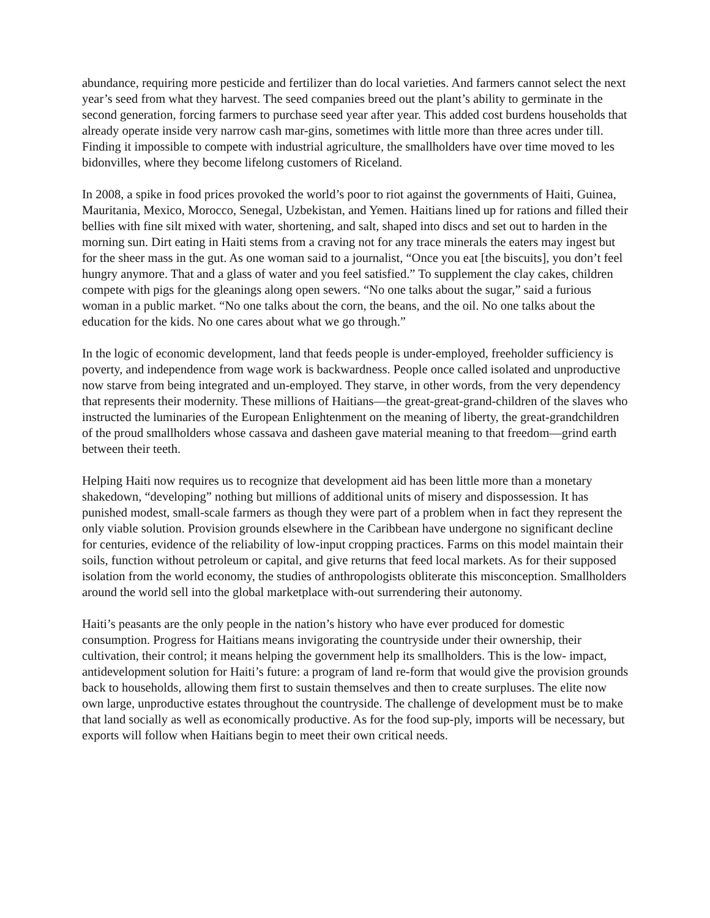abundance, requiring more pesticide and fertilizer than do local varieties. And farmers cannot select the next year’s seed from what they harvest. The seed companies breed out the plant’s ability to germinate in the second generation, forcing farmers to purchase seed year after year. This added cost burdens households that already operate inside very narrow cash mar-gins, sometimes with little more than three acres under till. Finding it impossible to compete with industrial agriculture, the smallholders have over time moved to les bidonvilles, where they become lifelong customers of Riceland.
In 2008, a spike in food prices provoked the world’s poor to riot against the governments of Haiti, Guinea, Mauritania, Mexico, Morocco, Senegal, Uzbekistan, and Yemen. Haitians lined up for rations and filled their bellies with fine silt mixed with water, shortening, and salt, shaped into discs and set out to harden in the morning sun. Dirt eating in Haiti stems from a craving not for any trace minerals the eaters may ingest but for the sheer mass in the gut. As one woman said to a journalist, “Once you eat [the biscuits], you don’t feel hungry anymore. That and a glass of water and you feel satisfied.” To supplement the clay cakes, children compete with pigs for the gleanings along open sewers. “No one talks about the sugar,” said a furious woman in a public market. “No one talks about the corn, the beans, and the oil. No one talks about the education for the kids. No one cares about what we go through.”
In the logic of economic development, land that feeds people is under-employed, freeholder sufficiency is poverty, and independence from wage work is backwardness. People once called isolated and unproductive now starve from being integrated and un-employed. They starve, in other words, from the very dependency that represents their modernity. These millions of Haitians—the great-great-grand-children of the slaves who instructed the luminaries of the European Enlightenment on the meaning of liberty, the great-grandchildren of the proud smallholders whose cassava and dasheen gave material meaning to that freedom—grind earth between their teeth.
Helping Haiti now requires us to recognize that development aid has been little more than a monetary shakedown, “developing” nothing but millions of additional units of misery and dispossession. It has punished modest, small-scale farmers as though they were part of a problem when in fact they represent the only viable solution. Provision grounds elsewhere in the Caribbean have undergone no significant decline for centuries, evidence of the reliability of low-input cropping practices. Farms on this model maintain their soils, function without petroleum or capital, and give returns that feed local markets. As for their supposed isolation from the world economy, the studies of anthropologists obliterate this misconception. Smallholders around the world sell into the global marketplace with-out surrendering their autonomy.
Haiti’s peasants are the only people in the nation’s history who have ever produced for domestic consumption. Progress for Haitians means invigorating the countryside under their ownership, their cultivation, their control; it means helping the government help its smallholders. This is the low- impact, antidevelopment solution for Haiti’s future: a program of land re-form that would give the provision grounds back to households, allowing them first to sustain themselves and then to create surpluses. The elite now own large, unproductive estates throughout the countryside. The challenge of development must be to make that land socially as well as economically productive. As for the food sup-ply, imports will be necessary, but exports will follow when Haitians begin to meet their own critical needs.